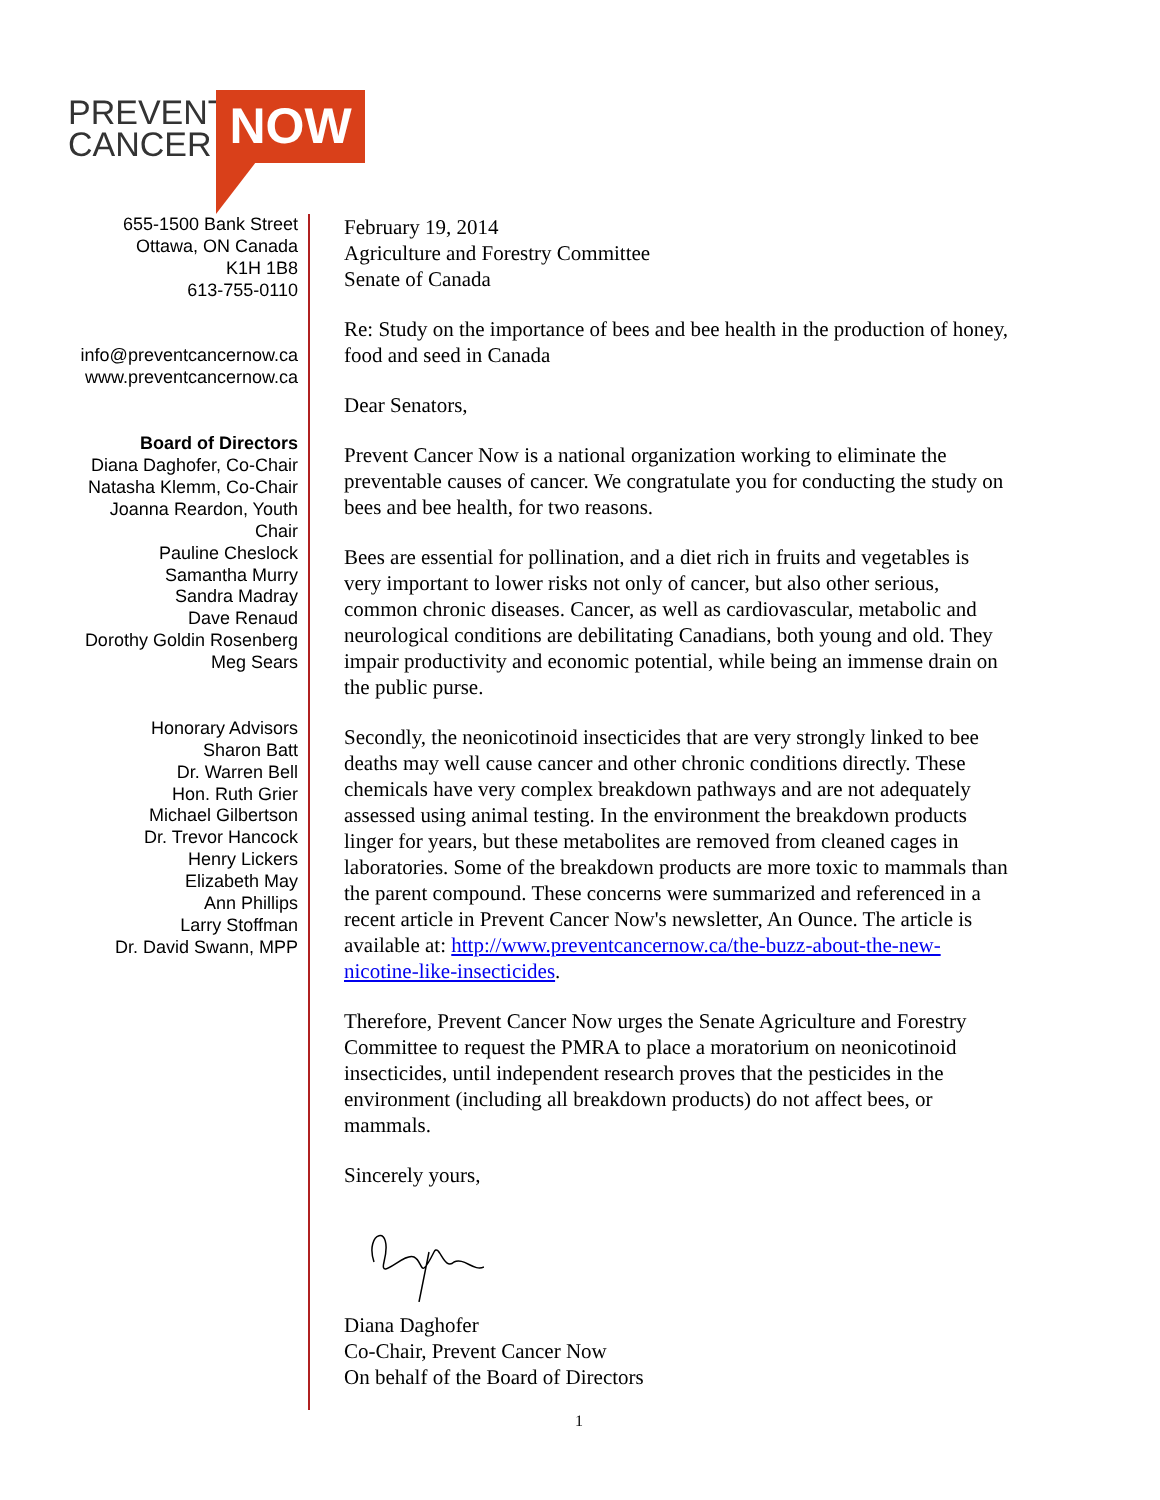PREVENT
CANCER
NOW
655-1500 Bank Street
Ottawa, ON Canada
K1H 1B8
613-755-0110
info@preventcancernow.ca
www.preventcancernow.ca
Board of Directors
Diana Daghofer, Co-Chair
Natasha Klemm, Co-Chair
Joanna Reardon, Youth
Chair
Pauline Cheslock
Samantha Murry
Sandra Madray
Dave Renaud
Dorothy Goldin Rosenberg
Meg Sears
Honorary Advisors
Sharon Batt
Dr. Warren Bell
Hon. Ruth Grier
Michael Gilbertson
Dr. Trevor Hancock
Henry Lickers
Elizabeth May
Ann Phillips
Larry Stoffman
Dr. David Swann, MPP
February 19, 2014
Agriculture and Forestry Committee
Senate of Canada
Re: Study on the importance of bees and bee health in the production of honey, food and seed in Canada
Dear Senators,
Prevent Cancer Now is a national organization working to eliminate the preventable causes of cancer. We congratulate you for conducting the study on bees and bee health, for two reasons.
Bees are essential for pollination, and a diet rich in fruits and vegetables is very important to lower risks not only of cancer, but also other serious, common chronic diseases. Cancer, as well as cardiovascular, metabolic and neurological conditions are debilitating Canadians, both young and old. They impair productivity and economic potential, while being an immense drain on the public purse.
Secondly, the neonicotinoid insecticides that are very strongly linked to bee deaths may well cause cancer and other chronic conditions directly. These chemicals have very complex breakdown pathways and are not adequately assessed using animal testing. In the environment the breakdown products linger for years, but these metabolites are removed from cleaned cages in laboratories. Some of the breakdown products are more toxic to mammals than the parent compound. These concerns were summarized and referenced in a recent article in Prevent Cancer Now's newsletter, An Ounce. The article is available at: http://www.preventcancernow.ca/the-buzz-about-the-new-nicotine-like-insecticides.
Therefore, Prevent Cancer Now urges the Senate Agriculture and Forestry Committee to request the PMRA to place a moratorium on neonicotinoid insecticides, until independent research proves that the pesticides in the environment (including all breakdown products) do not affect bees, or mammals.
Sincerely yours,
Diana Daghofer
Co-Chair, Prevent Cancer Now
On behalf of the Board of Directors
1